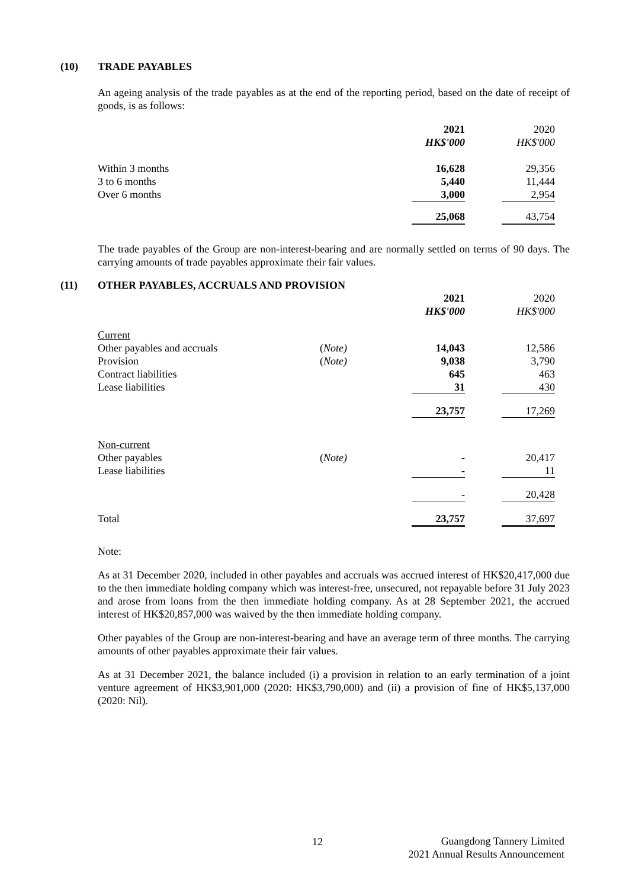(10) TRADE PAYABLES
An ageing analysis of the trade payables as at the end of the reporting period, based on the date of receipt of goods, is as follows:
| | | 2021 | | 2020 |
| | | HK$'000 | | HK$'000 |
| Within 3 months | | 16,628 | | 29,356 |
| 3 to 6 months | | 5,440 | | 11,444 |
| Over 6 months | | 3,000 | | 2,954 |
| | | 25,068 | | 43,754 |
The trade payables of the Group are non-interest-bearing and are normally settled on terms of 90 days. The carrying amounts of trade payables approximate their fair values.
(11) OTHER PAYABLES, ACCRUALS AND PROVISION
| | | 2021 | | 2020 |
| | | HK$'000 | | HK$'000 |
| Current | | | | |
| Other payables and accruals | ( Note) | 14,043 | | 12,586 |
| Provision | ( Note) | 9,038 | | 3,790 |
| Contract liabilities | | 645 | | 463 |
| Lease liabilities | | 31 | | 430 |
| | | 23,757 | | 17,269 |
| Non-current | | | | |
| Other payables | ( Note) | - | | 20,417 |
| Lease liabilities | | - | | 11 |
| | | - | | 20,428 |
| Total | | 23,757 | | 37,697 |
Note:
As at 31 December 2020, included in other payables and accruals was accrued interest of HK$20,417,000 due to the then immediate holding company which was interest-free, unsecured, not repayable before 31 July 2023 and arose from loans from the then immediate holding company. As at 28 September 2021, the accrued interest of HK$20,857,000 was waived by the then immediate holding company.
Other payables of the Group are non-interest-bearing and have an average term of three months. The carrying amounts of other payables approximate their fair values.
As at 31 December 2021, the balance included (i) a provision in relation to an early termination of a joint venture agreement of HK$3,901,000 (2020: HK$3,790,000) and (ii) a provision of fine of HK$5,137,000 (2020: Nil).
12
Guangdong Tannery Limited
2021 Annual Results Announcement